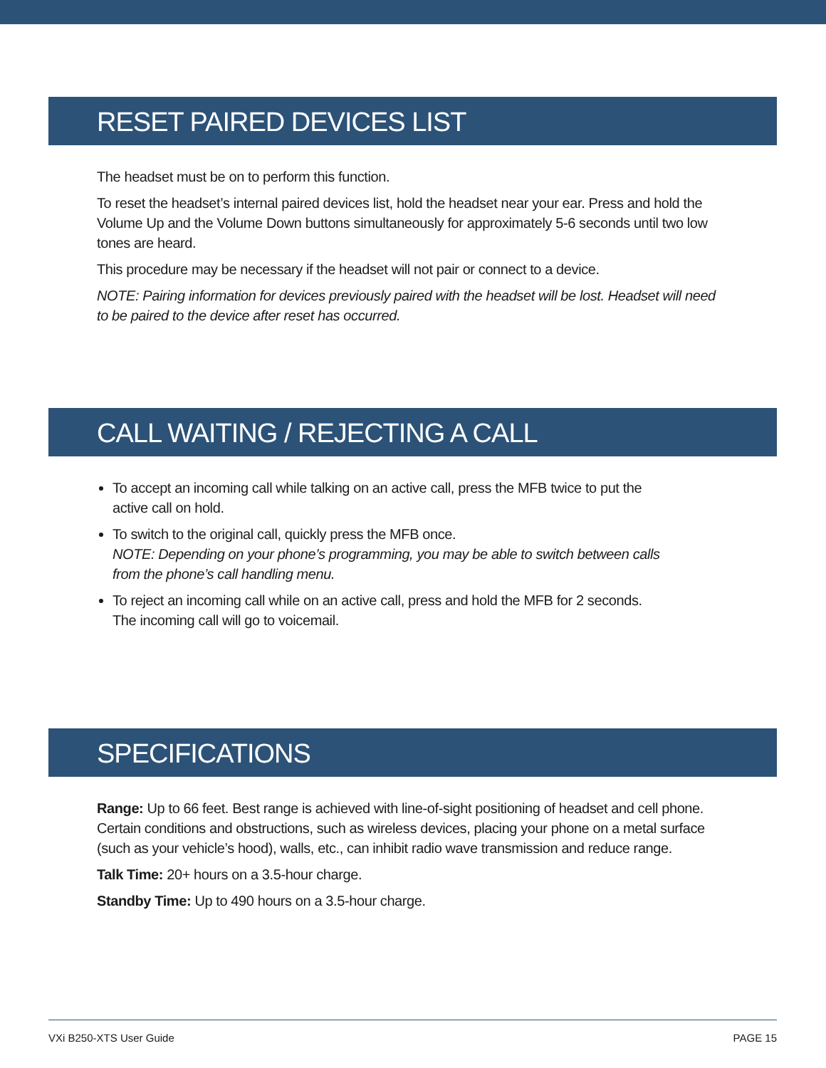RESET PAIRED DEVICES LIST
The headset must be on to perform this function.
To reset the headset’s internal paired devices list, hold the headset near your ear. Press and hold the Volume Up and the Volume Down buttons simultaneously for approximately 5-6 seconds until two low tones are heard.
This procedure may be necessary if the headset will not pair or connect to a device.
NOTE: Pairing information for devices previously paired with the headset will be lost. Headset will need to be paired to the device after reset has occurred.
CALL WAITING / REJECTING A CALL
To accept an incoming call while talking on an active call, press the MFB twice to put the active call on hold.
To switch to the original call, quickly press the MFB once.
NOTE: Depending on your phone’s programming, you may be able to switch between calls from the phone’s call handling menu.
To reject an incoming call while on an active call, press and hold the MFB for 2 seconds. The incoming call will go to voicemail.
SPECIFICATIONS
Range: Up to 66 feet. Best range is achieved with line-of-sight positioning of headset and cell phone. Certain conditions and obstructions, such as wireless devices, placing your phone on a metal surface (such as your vehicle’s hood), walls, etc., can inhibit radio wave transmission and reduce range.
Talk Time: 20+ hours on a 3.5-hour charge.
Standby Time: Up to 490 hours on a 3.5-hour charge.
VXi B250-XTS User Guide PAGE 15